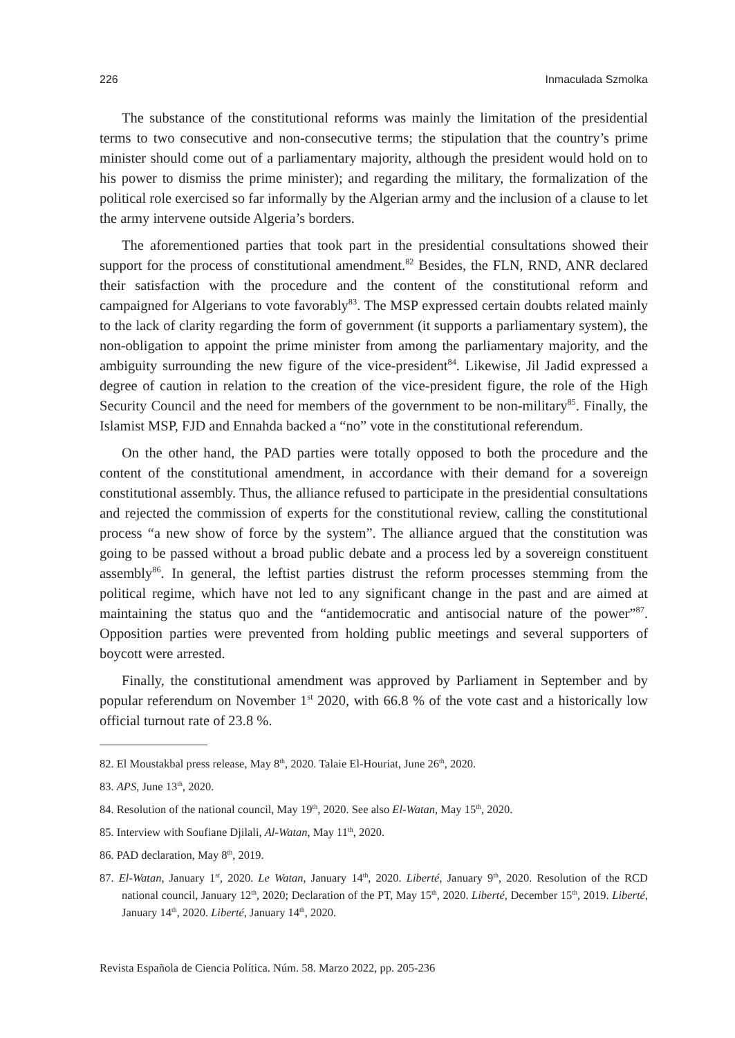226 Inmaculada Szmolka
The substance of the constitutional reforms was mainly the limitation of the presidential terms to two consecutive and non-consecutive terms; the stipulation that the country’s prime minister should come out of a parliamentary majority, although the president would hold on to his power to dismiss the prime minister); and regarding the military, the formalization of the political role exercised so far informally by the Algerian army and the inclusion of a clause to let the army intervene outside Algeria’s borders.
The aforementioned parties that took part in the presidential consultations showed their support for the process of constitutional amendment.<sup>82</sup> Besides, the FLN, RND, ANR declared their satisfaction with the procedure and the content of the constitutional reform and campaigned for Algerians to vote favorably<sup>83</sup>. The MSP expressed certain doubts related mainly to the lack of clarity regarding the form of government (it supports a parliamentary system), the non-obligation to appoint the prime minister from among the parliamentary majority, and the ambiguity surrounding the new figure of the vice-president<sup>84</sup>. Likewise, Jil Jadid expressed a degree of caution in relation to the creation of the vice-president figure, the role of the High Security Council and the need for members of the government to be non-military<sup>85</sup>. Finally, the Islamist MSP, FJD and Ennahda backed a “no” vote in the constitutional referendum.
On the other hand, the PAD parties were totally opposed to both the procedure and the content of the constitutional amendment, in accordance with their demand for a sovereign constitutional assembly. Thus, the alliance refused to participate in the presidential consultations and rejected the commission of experts for the constitutional review, calling the constitutional process “a new show of force by the system”. The alliance argued that the constitution was going to be passed without a broad public debate and a process led by a sovereign constituent assembly<sup>86</sup>. In general, the leftist parties distrust the reform processes stemming from the political regime, which have not led to any significant change in the past and are aimed at maintaining the status quo and the “antidemocratic and antisocial nature of the power”<sup>87</sup>. Opposition parties were prevented from holding public meetings and several supporters of boycott were arrested.
Finally, the constitutional amendment was approved by Parliament in September and by popular referendum on November 1<sup>st</sup> 2020, with 66.8 % of the vote cast and a historically low official turnout rate of 23.8 %.
82. El Moustakbal press release, May 8<sup>th</sup>, 2020. Talaie El-Houriat, June 26<sup>th</sup>, 2020.
83. APS, June 13<sup>th</sup>, 2020.
84. Resolution of the national council, May 19<sup>th</sup>, 2020. See also El-Watan, May 15<sup>th</sup>, 2020.
85. Interview with Soufiane Djilali, Al-Watan, May 11<sup>th</sup>, 2020.
86. PAD declaration, May 8<sup>th</sup>, 2019.
87. El-Watan, January 1<sup>st</sup>, 2020. Le Watan, January 14<sup>th</sup>, 2020. Liberté, January 9<sup>th</sup>, 2020. Resolution of the RCD national council, January 12<sup>th</sup>, 2020; Declaration of the PT, May 15<sup>th</sup>, 2020. Liberté, December 15<sup>th</sup>, 2019. Liberté, January 14<sup>th</sup>, 2020. Liberté, January 14<sup>th</sup>, 2020.
Revista Española de Ciencia Política. Núm. 58. Marzo 2022, pp. 205-236